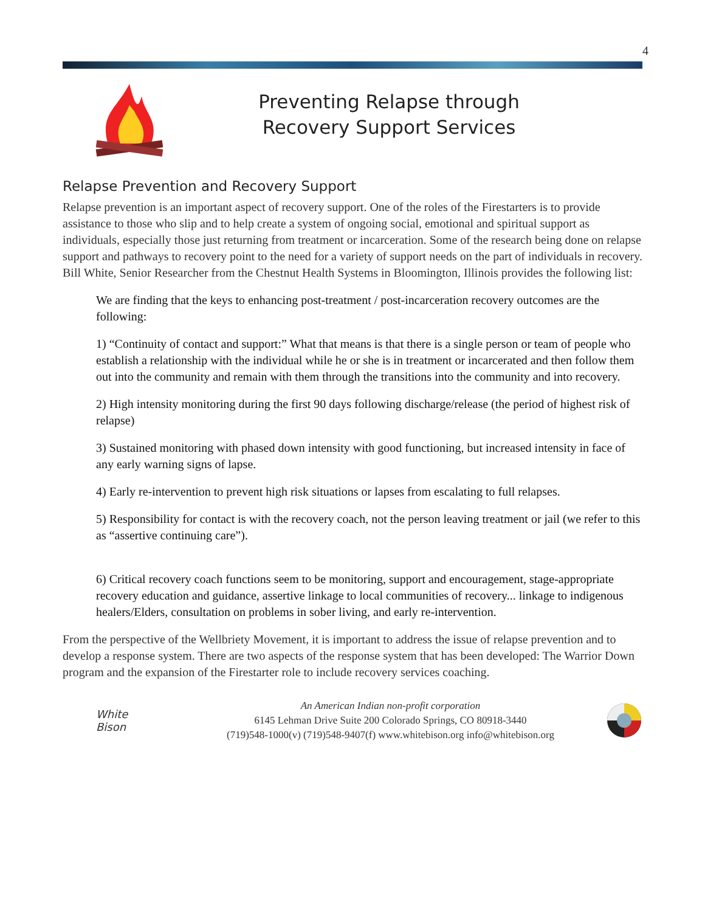4
Preventing Relapse through
Recovery Support Services
Relapse Prevention and Recovery Support
Relapse prevention is an important aspect of recovery support. One of the roles of the Firestarters is to provide assistance to those who slip and to help create a system of ongoing social, emotional and spiritual support as individuals, especially those just returning from treatment or incarceration. Some of the research being done on relapse support and pathways to recovery point to the need for a variety of support needs on the part of individuals in recovery. Bill White, Senior Researcher from the Chestnut Health Systems in Bloomington, Illinois provides the following list:
We are finding that the keys to enhancing post-treatment / post-incarceration recovery outcomes are the following:
1) “Continuity of contact and support:” What that means is that there is a single person or team of people who establish a relationship with the individual while he or she is in treatment or incarcerated and then follow them out into the community and remain with them through the transitions into the community and into recovery.
2) High intensity monitoring during the first 90 days following discharge/release (the period of highest risk of relapse)
3) Sustained monitoring with phased down intensity with good functioning, but increased intensity in face of any early warning signs of lapse.
4) Early re-intervention to prevent high risk situations or lapses from escalating to full relapses.
5) Responsibility for contact is with the recovery coach, not the person leaving treatment or jail (we refer to this as “assertive continuing care”).
6) Critical recovery coach functions seem to be monitoring, support and encouragement, stage-appropriate recovery education and guidance, assertive linkage to local communities of recovery... linkage to indigenous healers/Elders, consultation on problems in sober living, and early re-intervention.
From the perspective of the Wellbriety Movement, it is important to address the issue of relapse prevention and to develop a response system. There are two aspects of the response system that has been developed: The Warrior Down program and the expansion of the Firestarter role to include recovery services coaching.
White
Bison
An American Indian non-profit corporation
6145 Lehman Drive Suite 200 Colorado Springs, CO 80918-3440
(719)548-1000(v) (719)548-9407(f) www.whitebison.org info@whitebison.org